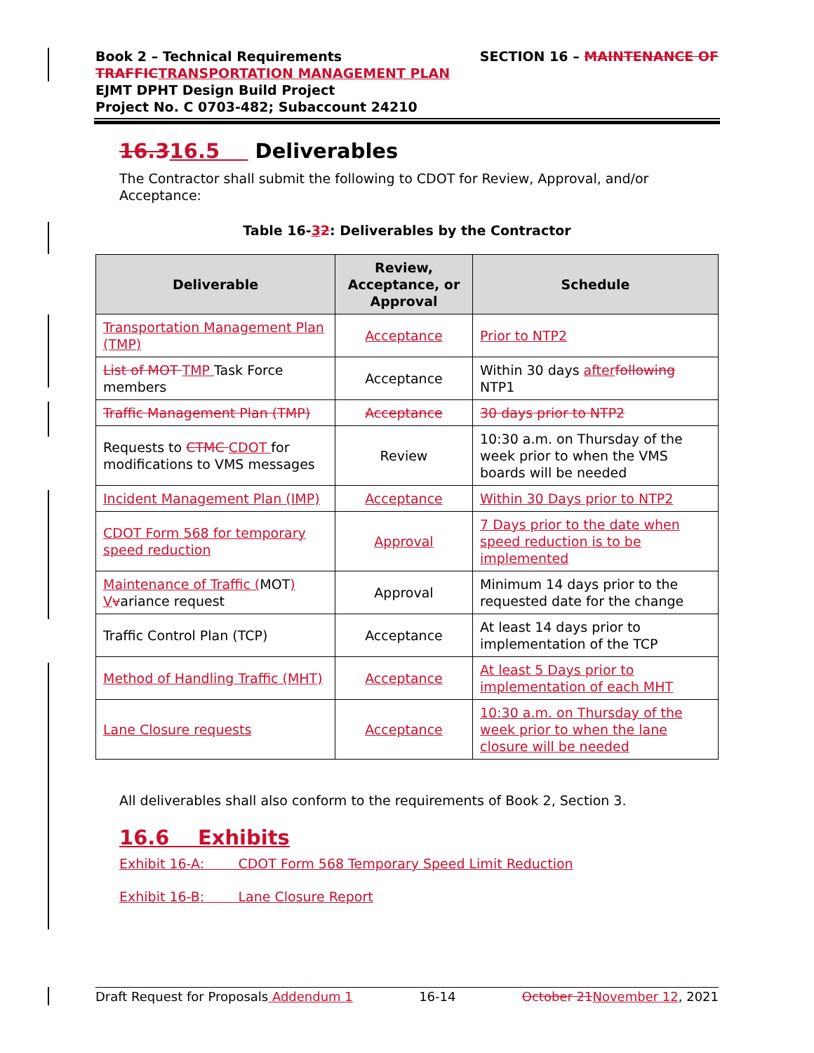SECTION 16 – MAINTENANCE OF Book 2 – Technical Requirements
TRAFFIC TRANSPORTATION MANAGEMENT PLAN
EJMT DPHT Design Build Project
Project No. C 0703-482; Subaccount 24210
16.316.5 Deliverables
The Contractor shall submit the following to CDOT for Review, Approval, and/or Acceptance:
Table 16-32: Deliverables by the Contractor
| Deliverable | Review, Acceptance, or Approval | Schedule |
| --- | --- | --- |
| Transportation Management Plan (TMP) | Acceptance | Prior to NTP2 |
| List of MOT TMP Task Force members | Acceptance | Within 30 days after following NTP1 |
| Traffic Management Plan (TMP) | Acceptance | 30 days prior to NTP2 |
| Requests to CTMC CDOT for modifications to VMS messages | Review | 10:30 a.m. on Thursday of the week prior to when the VMS boards will be needed |
| Incident Management Plan (IMP) | Acceptance | Within 30 Days prior to NTP2 |
| CDOT Form 568 for temporary speed reduction | Approval | 7 Days prior to the date when speed reduction is to be implemented |
| Maintenance of Traffic ( MOT ) V v ariance request | Approval | Minimum 14 days prior to the requested date for the change |
| Traffic Control Plan (TCP) | Acceptance | At least 14 days prior to implementation of the TCP |
| Method of Handling Traffic (MHT) | Acceptance | At least 5 Days prior to implementation of each MHT |
| Lane Closure requests | Acceptance | 10:30 a.m. on Thursday of the week prior to when the lane closure will be needed |
All deliverables shall also conform to the requirements of Book 2, Section 3.
16.6 Exhibits
Exhibit 16-A: CDOT Form 568 Temporary Speed Limit Reduction
Exhibit 16-B: Lane Closure Report
Draft Request for Proposals Addendum 1 16-14 October 21 November 12, 2021